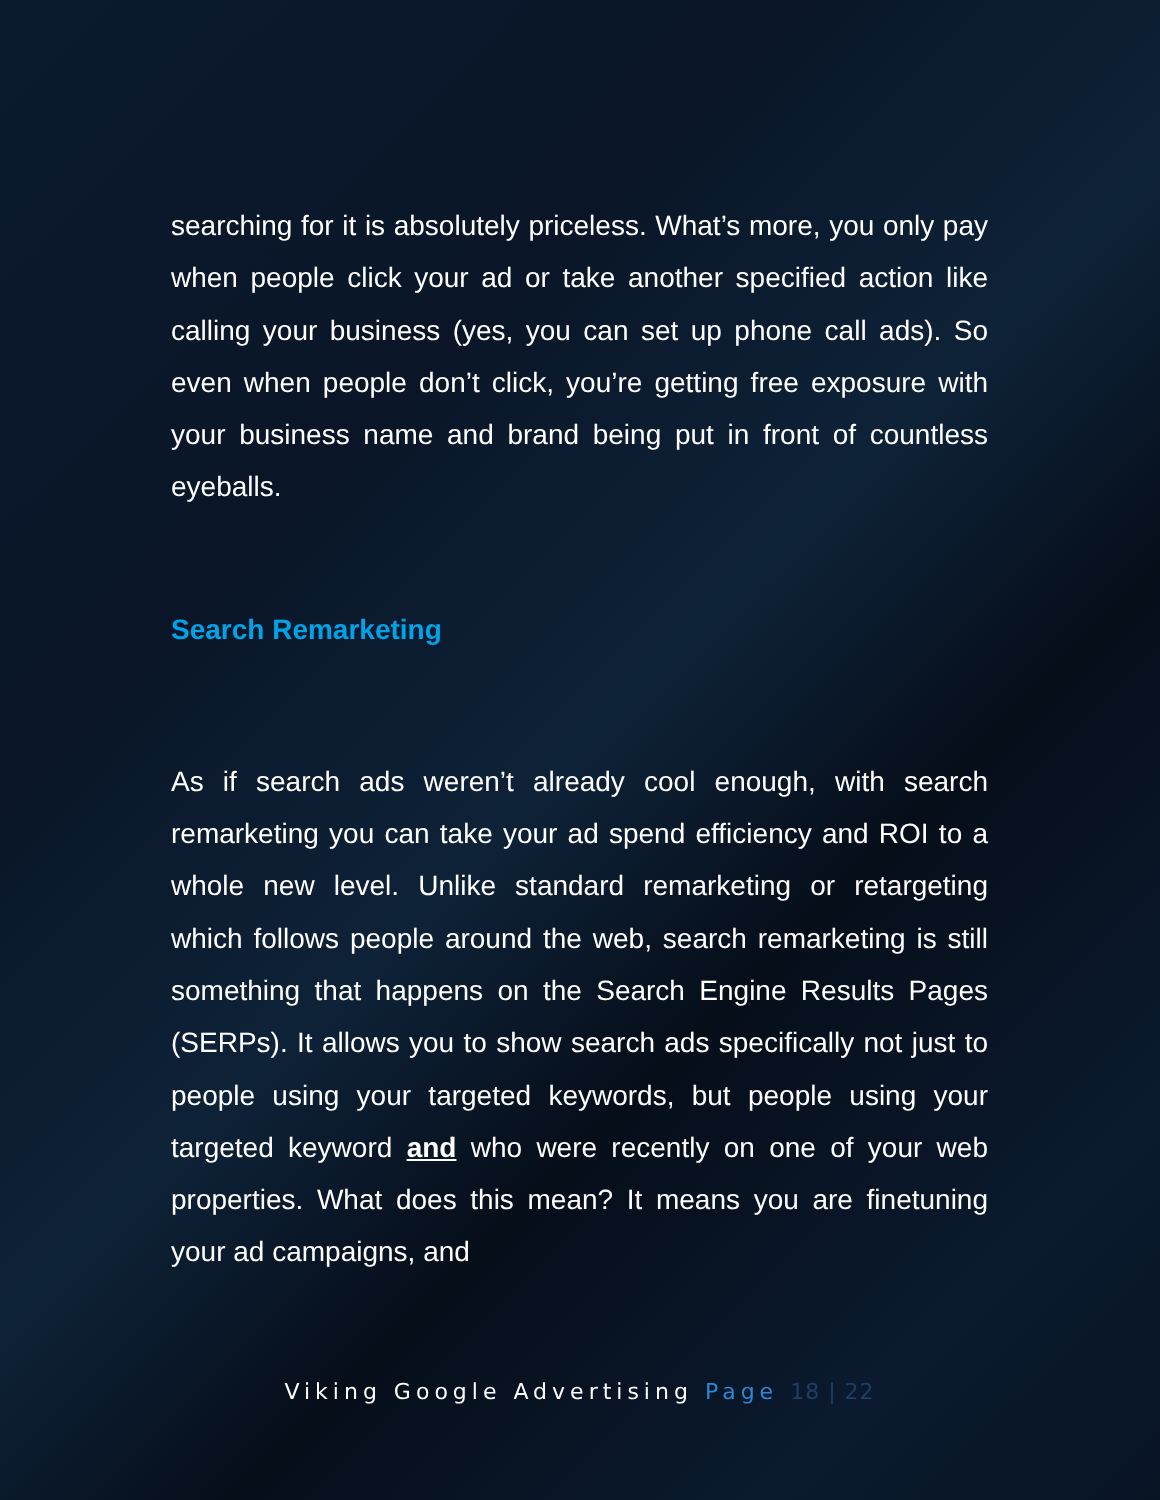searching for it is absolutely priceless. What’s more, you only pay when people click your ad or take another specified action like calling your business (yes, you can set up phone call ads). So even when people don’t click, you’re getting free exposure with your business name and brand being put in front of countless eyeballs.
Search Remarketing
As if search ads weren’t already cool enough, with search remarketing you can take your ad spend efficiency and ROI to a whole new level. Unlike standard remarketing or retargeting which follows people around the web, search remarketing is still something that happens on the Search Engine Results Pages (SERPs). It allows you to show search ads specifically not just to people using your targeted keywords, but people using your targeted keyword and who were recently on one of your web properties. What does this mean? It means you are finetuning your ad campaigns, and
Viking Google Advertising Page 18 | 22